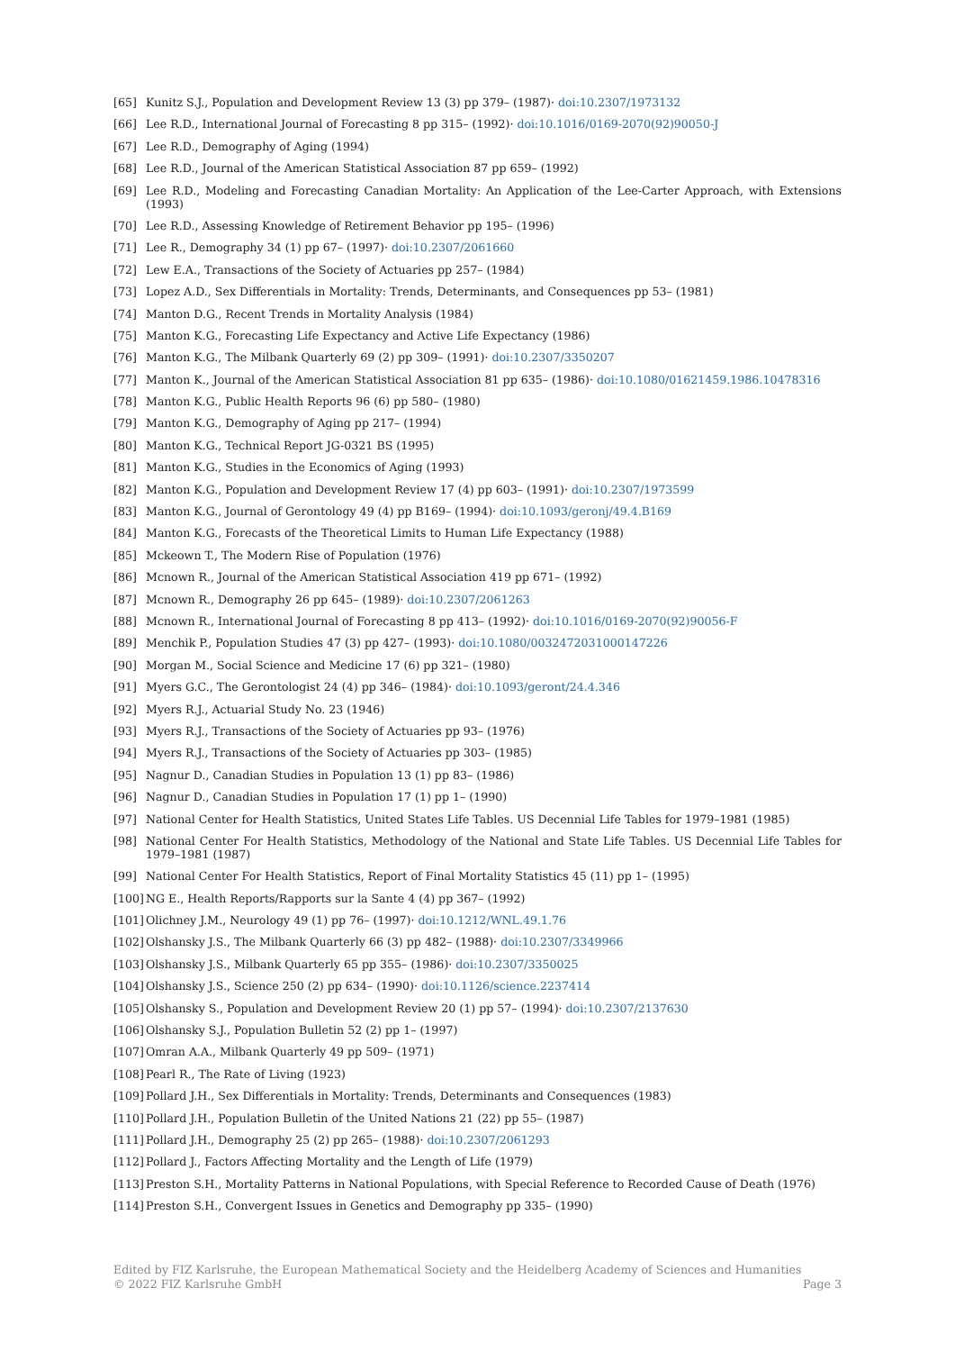[65] Kunitz S.J., Population and Development Review 13 (3) pp 379– (1987)· doi:10.2307/1973132
[66] Lee R.D., International Journal of Forecasting 8 pp 315– (1992)· doi:10.1016/0169-2070(92)90050-J
[67] Lee R.D., Demography of Aging (1994)
[68] Lee R.D., Journal of the American Statistical Association 87 pp 659– (1992)
[69] Lee R.D., Modeling and Forecasting Canadian Mortality: An Application of the Lee-Carter Approach, with Extensions (1993)
[70] Lee R.D., Assessing Knowledge of Retirement Behavior pp 195– (1996)
[71] Lee R., Demography 34 (1) pp 67– (1997)· doi:10.2307/2061660
[72] Lew E.A., Transactions of the Society of Actuaries pp 257– (1984)
[73] Lopez A.D., Sex Differentials in Mortality: Trends, Determinants, and Consequences pp 53– (1981)
[74] Manton D.G., Recent Trends in Mortality Analysis (1984)
[75] Manton K.G., Forecasting Life Expectancy and Active Life Expectancy (1986)
[76] Manton K.G., The Milbank Quarterly 69 (2) pp 309– (1991)· doi:10.2307/3350207
[77] Manton K., Journal of the American Statistical Association 81 pp 635– (1986)· doi:10.1080/01621459.1986.10478316
[78] Manton K.G., Public Health Reports 96 (6) pp 580– (1980)
[79] Manton K.G., Demography of Aging pp 217– (1994)
[80] Manton K.G., Technical Report JG-0321 BS (1995)
[81] Manton K.G., Studies in the Economics of Aging (1993)
[82] Manton K.G., Population and Development Review 17 (4) pp 603– (1991)· doi:10.2307/1973599
[83] Manton K.G., Journal of Gerontology 49 (4) pp B169– (1994)· doi:10.1093/geronj/49.4.B169
[84] Manton K.G., Forecasts of the Theoretical Limits to Human Life Expectancy (1988)
[85] Mckeown T., The Modern Rise of Population (1976)
[86] Mcnown R., Journal of the American Statistical Association 419 pp 671– (1992)
[87] Mcnown R., Demography 26 pp 645– (1989)· doi:10.2307/2061263
[88] Mcnown R., International Journal of Forecasting 8 pp 413– (1992)· doi:10.1016/0169-2070(92)90056-F
[89] Menchik P., Population Studies 47 (3) pp 427– (1993)· doi:10.1080/0032472031000147226
[90] Morgan M., Social Science and Medicine 17 (6) pp 321– (1980)
[91] Myers G.C., The Gerontologist 24 (4) pp 346– (1984)· doi:10.1093/geront/24.4.346
[92] Myers R.J., Actuarial Study No. 23 (1946)
[93] Myers R.J., Transactions of the Society of Actuaries pp 93– (1976)
[94] Myers R.J., Transactions of the Society of Actuaries pp 303– (1985)
[95] Nagnur D., Canadian Studies in Population 13 (1) pp 83– (1986)
[96] Nagnur D., Canadian Studies in Population 17 (1) pp 1– (1990)
[97] National Center for Health Statistics, United States Life Tables. US Decennial Life Tables for 1979–1981 (1985)
[98] National Center For Health Statistics, Methodology of the National and State Life Tables. US Decennial Life Tables for 1979–1981 (1987)
[99] National Center For Health Statistics, Report of Final Mortality Statistics 45 (11) pp 1– (1995)
[100] NG E., Health Reports/Rapports sur la Sante 4 (4) pp 367– (1992)
[101] Olichney J.M., Neurology 49 (1) pp 76– (1997)· doi:10.1212/WNL.49.1.76
[102] Olshansky J.S., The Milbank Quarterly 66 (3) pp 482– (1988)· doi:10.2307/3349966
[103] Olshansky J.S., Milbank Quarterly 65 pp 355– (1986)· doi:10.2307/3350025
[104] Olshansky J.S., Science 250 (2) pp 634– (1990)· doi:10.1126/science.2237414
[105] Olshansky S., Population and Development Review 20 (1) pp 57– (1994)· doi:10.2307/2137630
[106] Olshansky S.J., Population Bulletin 52 (2) pp 1– (1997)
[107] Omran A.A., Milbank Quarterly 49 pp 509– (1971)
[108] Pearl R., The Rate of Living (1923)
[109] Pollard J.H., Sex Differentials in Mortality: Trends, Determinants and Consequences (1983)
[110] Pollard J.H., Population Bulletin of the United Nations 21 (22) pp 55– (1987)
[111] Pollard J.H., Demography 25 (2) pp 265– (1988)· doi:10.2307/2061293
[112] Pollard J., Factors Affecting Mortality and the Length of Life (1979)
[113] Preston S.H., Mortality Patterns in National Populations, with Special Reference to Recorded Cause of Death (1976)
[114] Preston S.H., Convergent Issues in Genetics and Demography pp 335– (1990)
Edited by FIZ Karlsruhe, the European Mathematical Society and the Heidelberg Academy of Sciences and Humanities
© 2022 FIZ Karlsruhe GmbH Page 3